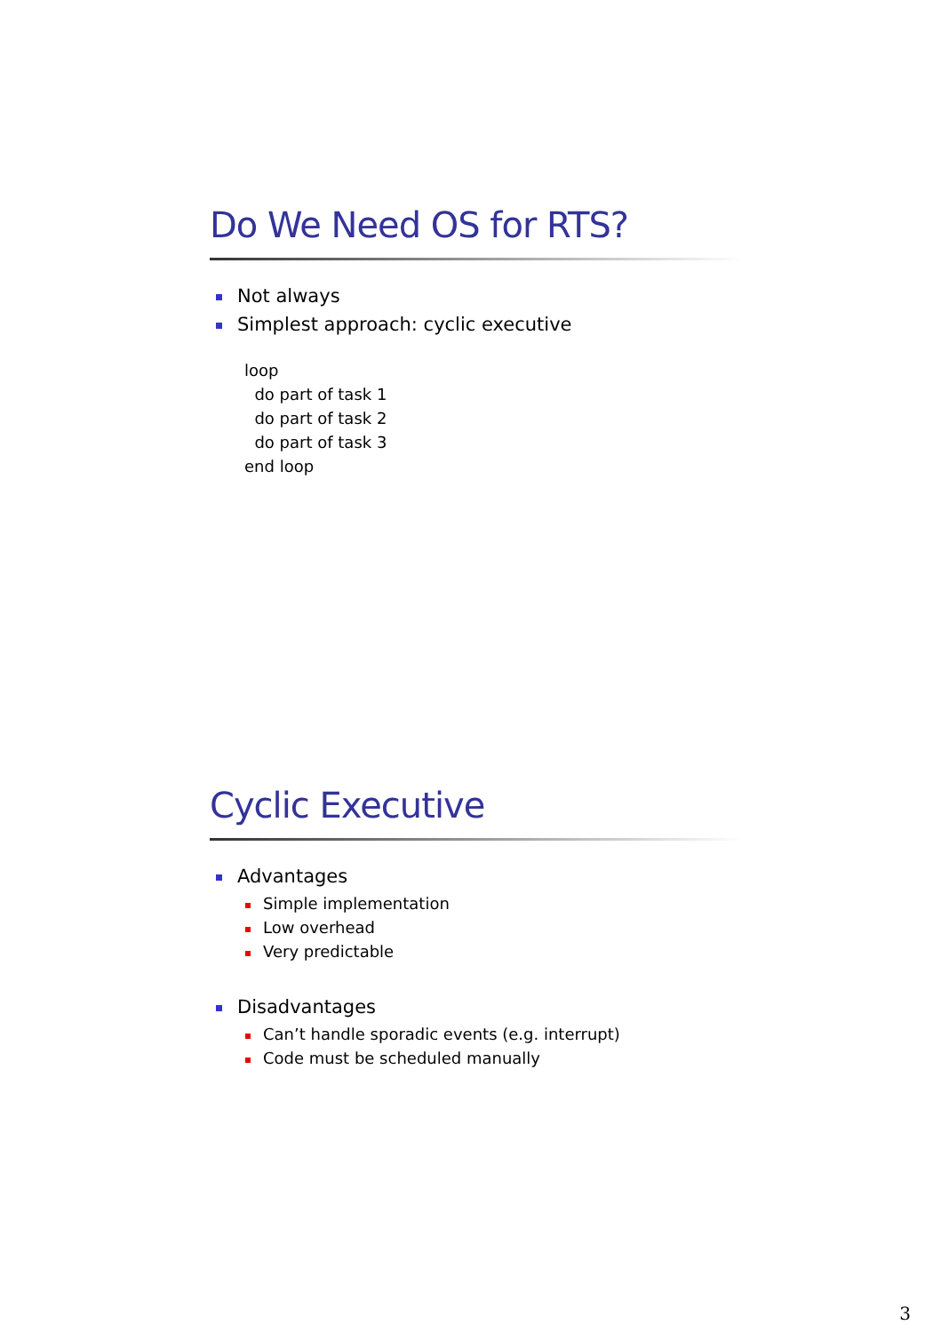Do We Need OS for RTS?
Not always
Simplest approach: cyclic executive
loop
  do part of task 1
  do part of task 2
  do part of task 3
end loop
Cyclic Executive
Advantages
Simple implementation
Low overhead
Very predictable
Disadvantages
Can’t handle sporadic events (e.g. interrupt)
Code must be scheduled manually
3